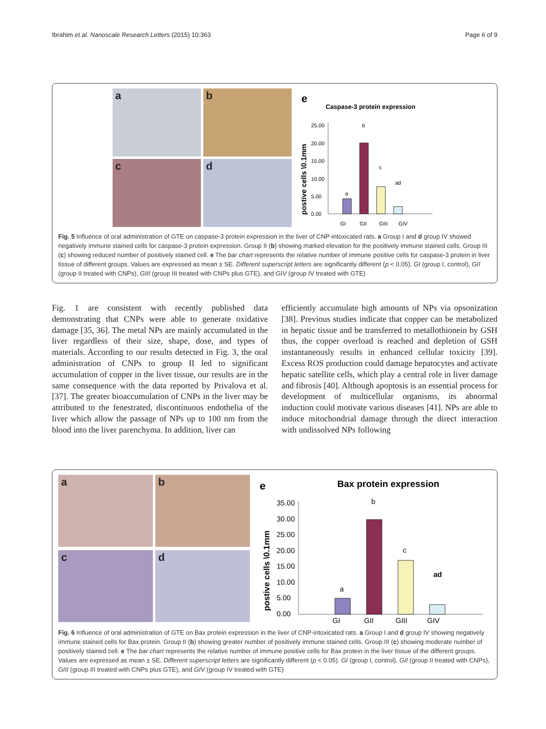Ibrahim et al. Nanoscale Research Letters (2015) 10:363 Page 6 of 9
a
b
c
d
e
Caspase-3 protein expression
postive cells \0.1mm
25.00
20.00
15.00
10.00
5.00
0.00
a
b
c
ad
GI
GII
GIII
GIV
Fig. 5 Influence of oral administration of GTE on caspase-3 protein expression in the liver of CNP-intoxicated rats. a Group I and d group IV showed negatively immune stained cells for caspase-3 protein expression. Group II (b) showing marked elevation for the positively immune stained cells. Group III (c) showing reduced number of positively stained cell. e The bar chart represents the relative number of immune positive cells for caspase-3 protein in liver tissue of different groups. Values are expressed as mean ± SE. Different superscript letters are significantly different (p < 0.05). GI (group I, control), GII (group II treated with CNPs), GIII (group III treated with CNPs plus GTE), and GIV (group IV treated with GTE)
Fig. 1 are consistent with recently published data demonstrating that CNPs were able to generate oxidative damage [35, 36]. The metal NPs are mainly accumulated in the liver regardless of their size, shape, dose, and types of materials. According to our results detected in Fig. 3, the oral administration of CNPs to group II led to significant accumulation of copper in the liver tissue, our results are in the same consequence with the data reported by Privalova et al. [37]. The greater bioaccumulation of CNPs in the liver may be attributed to the fenestrated, discontinuous endothelia of the liver which allow the passage of NPs up to 100 nm from the blood into the liver parenchyma. In addition, liver can
efficiently accumulate high amounts of NPs via opsonization [38]. Previous studies indicate that copper can be metabolized in hepatic tissue and be transferred to metallothionein by GSH thus, the copper overload is reached and depletion of GSH instantaneously results in enhanced cellular toxicity [39]. Excess ROS production could damage hepatocytes and activate hepatic satellite cells, which play a central role in liver damage and fibrosis [40]. Although apoptosis is an essential process for development of multicellular organisms, its abnormal induction could motivate various diseases [41]. NPs are able to induce mitochondrial damage through the direct interaction with undissolved NPs following
a
b
c
d
e
Bax protein expression
postive cells \0.1mm
35.00
30.00
25.00
20.00
15.00
10.00
5.00
0.00
a
b
c
ad
GI
GII
GIII
GIV
Fig. 6 Influence of oral administration of GTE on Bax protein expression in the liver of CNP-intoxicated rats. a Group I and d group IV showing negatively immune stained cells for Bax protein. Group II (b) showing greater number of positively immune stained cells. Group III (c) showing moderate number of positively stained cell. e The bar chart represents the relative number of immune positive cells for Bax protein in the liver tissue of the different groups. Values are expressed as mean ± SE. Different superscript letters are significantly different (p < 0.05). GI (group I, control), GII (group II treated with CNPs), GIII (group III treated with CNPs plus GTE), and GIV (group IV treated with GTE)